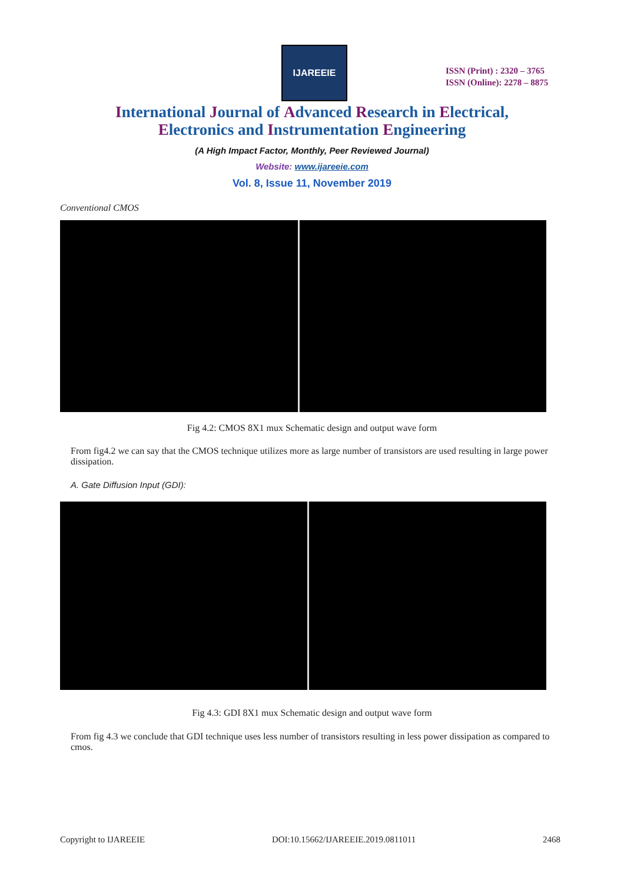IJAREEIE
ISSN (Print) : 2320 – 3765
ISSN (Online): 2278 – 8875
International Journal of Advanced Research in Electrical,
Electronics and Instrumentation Engineering
(A High Impact Factor, Monthly, Peer Reviewed Journal)
Website: www.ijareeie.com
Vol. 8, Issue 11, November 2019
Conventional CMOS
Fig 4.2: CMOS 8X1 mux Schematic design and output wave form
From fig4.2 we can say that the CMOS technique utilizes more as large number of transistors are used resulting in large power dissipation.
A. Gate Diffusion Input (GDI):
Fig 4.3: GDI 8X1 mux Schematic design and output wave form
From fig 4.3 we conclude that GDI technique uses less number of transistors resulting in less power dissipation as compared to cmos.
Copyright to IJAREEIE DOI:10.15662/IJAREEIE.2019.0811011 2468